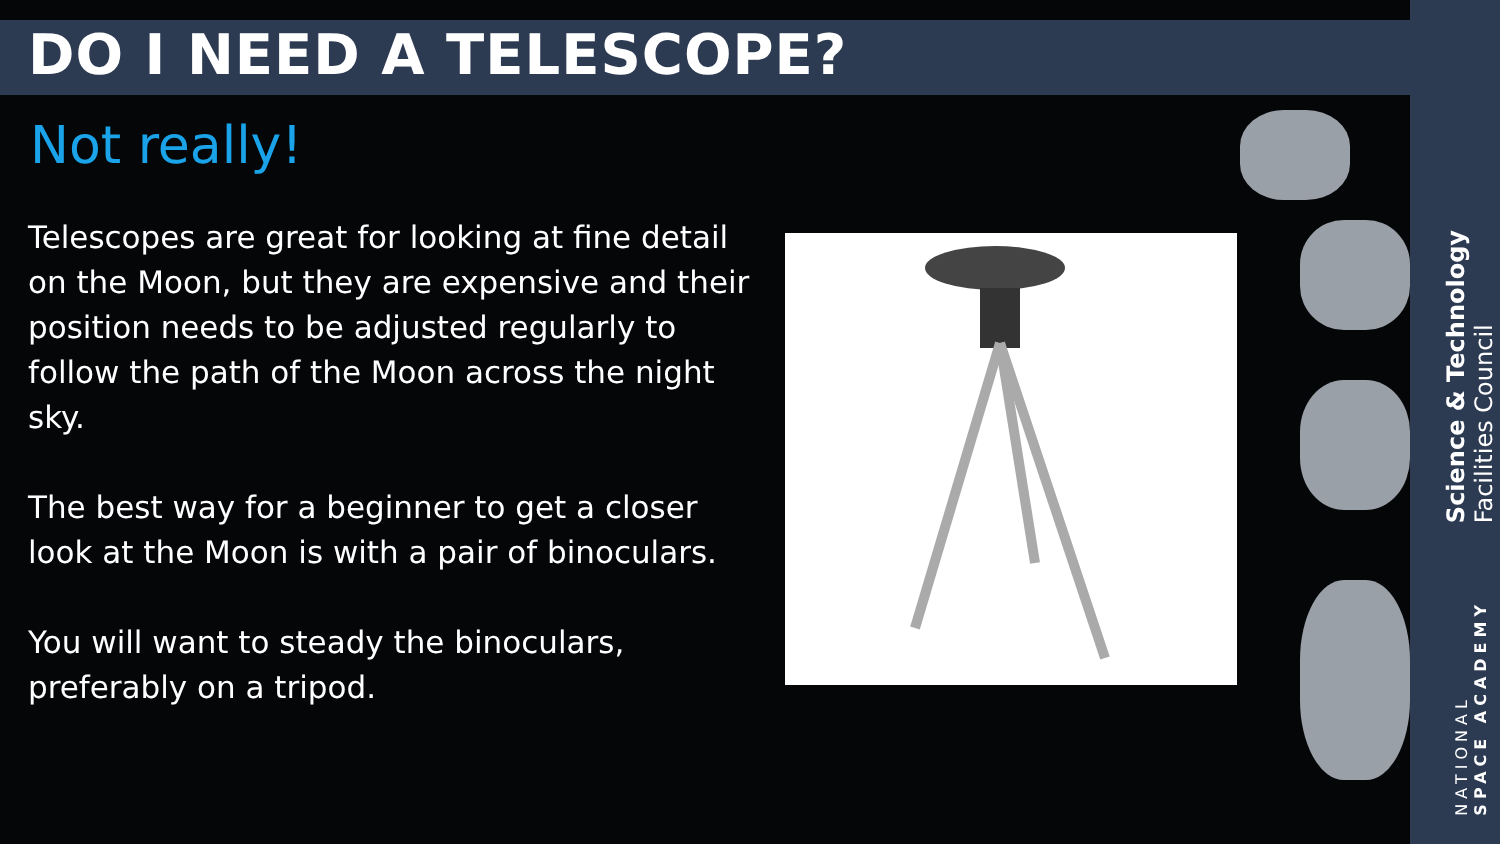DO I NEED A TELESCOPE?
Not really!
Telescopes are great for looking at fine detail on the Moon, but they are expensive and their position needs to be adjusted regularly to follow the path of the Moon across the night sky.
The best way for a beginner to get a closer look at the Moon is with a pair of binoculars.
You will want to steady the binoculars, preferably on a tripod.
Science & Technology
Facilities Council
NATIONAL
SPACE ACADEMY